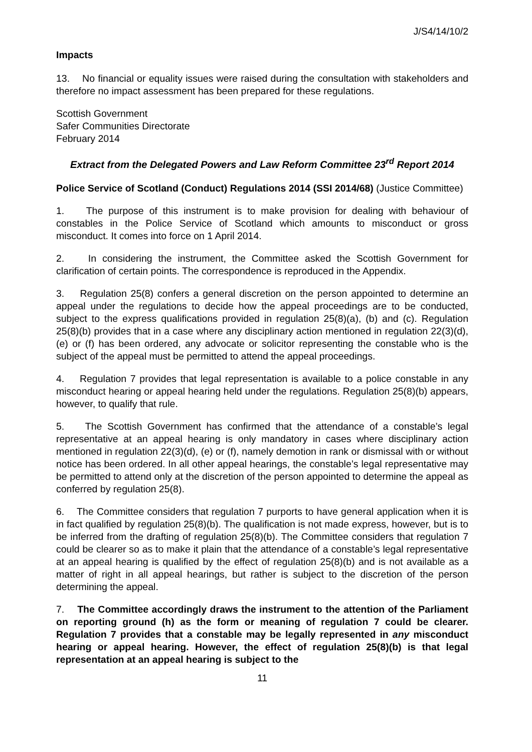J/S4/14/10/2
Impacts
13. No financial or equality issues were raised during the consultation with stakeholders and therefore no impact assessment has been prepared for these regulations.
Scottish Government
Safer Communities Directorate
February 2014
Extract from the Delegated Powers and Law Reform Committee 23<sup>rd</sup> Report 2014
Police Service of Scotland (Conduct) Regulations 2014 (SSI 2014/68) (Justice Committee)
1. The purpose of this instrument is to make provision for dealing with behaviour of constables in the Police Service of Scotland which amounts to misconduct or gross misconduct. It comes into force on 1 April 2014.
2. In considering the instrument, the Committee asked the Scottish Government for clarification of certain points. The correspondence is reproduced in the Appendix.
3. Regulation 25(8) confers a general discretion on the person appointed to determine an appeal under the regulations to decide how the appeal proceedings are to be conducted, subject to the express qualifications provided in regulation 25(8)(a), (b) and (c). Regulation 25(8)(b) provides that in a case where any disciplinary action mentioned in regulation 22(3)(d), (e) or (f) has been ordered, any advocate or solicitor representing the constable who is the subject of the appeal must be permitted to attend the appeal proceedings.
4. Regulation 7 provides that legal representation is available to a police constable in any misconduct hearing or appeal hearing held under the regulations. Regulation 25(8)(b) appears, however, to qualify that rule.
5. The Scottish Government has confirmed that the attendance of a constable’s legal representative at an appeal hearing is only mandatory in cases where disciplinary action mentioned in regulation 22(3)(d), (e) or (f), namely demotion in rank or dismissal with or without notice has been ordered. In all other appeal hearings, the constable’s legal representative may be permitted to attend only at the discretion of the person appointed to determine the appeal as conferred by regulation 25(8).
6. The Committee considers that regulation 7 purports to have general application when it is in fact qualified by regulation 25(8)(b). The qualification is not made express, however, but is to be inferred from the drafting of regulation 25(8)(b). The Committee considers that regulation 7 could be clearer so as to make it plain that the attendance of a constable’s legal representative at an appeal hearing is qualified by the effect of regulation 25(8)(b) and is not available as a matter of right in all appeal hearings, but rather is subject to the discretion of the person determining the appeal.
7. The Committee accordingly draws the instrument to the attention of the Parliament on reporting ground (h) as the form or meaning of regulation 7 could be clearer. Regulation 7 provides that a constable may be legally represented in any misconduct hearing or appeal hearing. However, the effect of regulation 25(8)(b) is that legal representation at an appeal hearing is subject to the
11